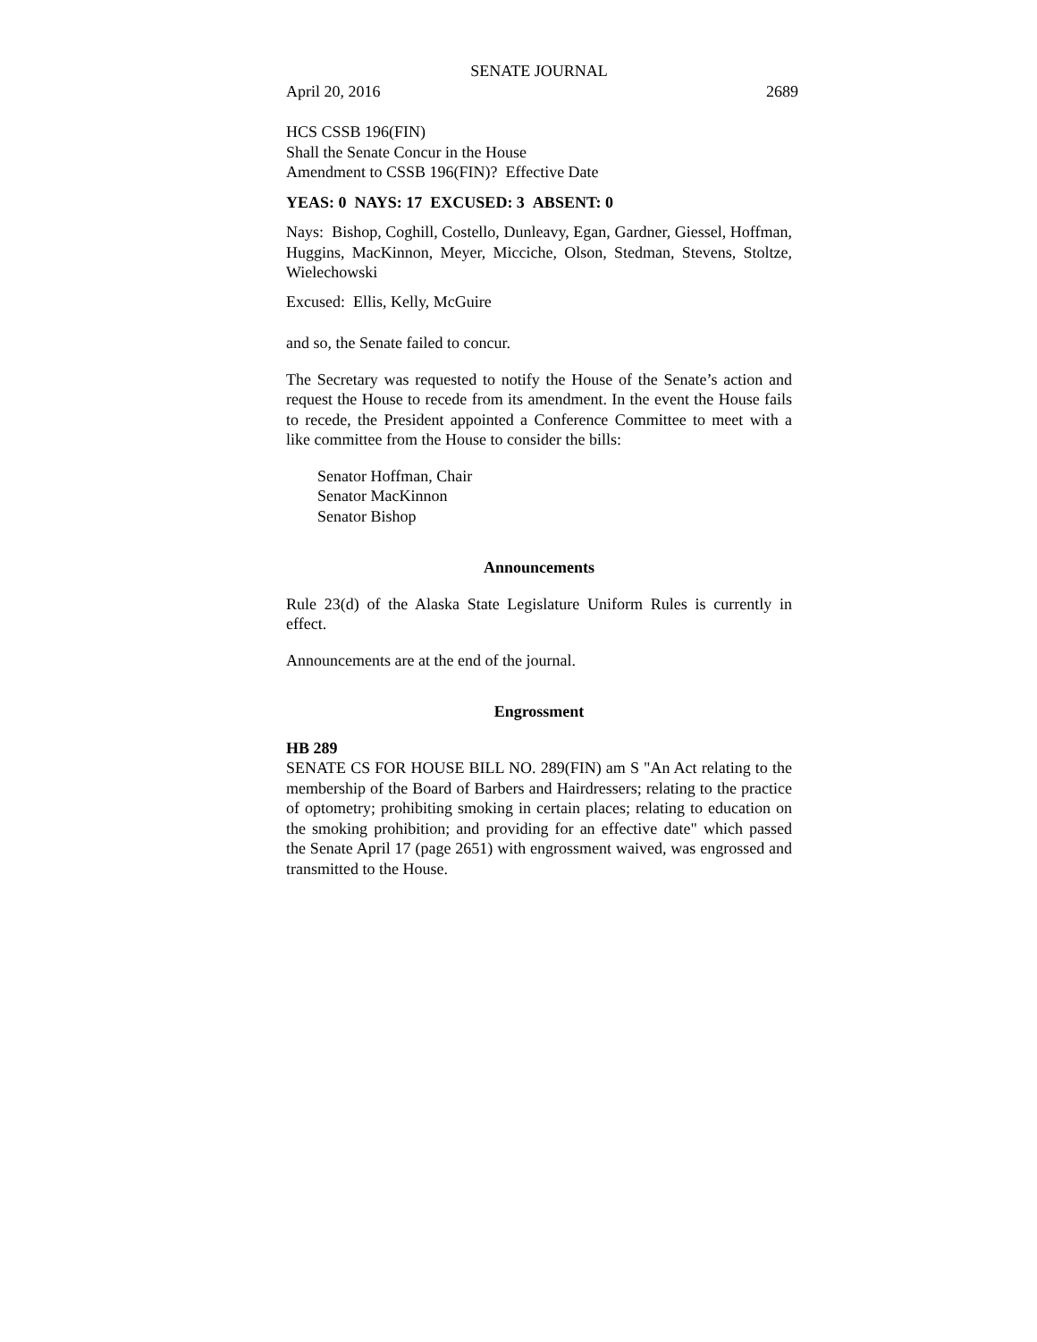SENATE JOURNAL
April 20, 2016 2689
HCS CSSB 196(FIN)
Shall the Senate Concur in the House
Amendment to CSSB 196(FIN)? Effective Date
YEAS: 0 NAYS: 17 EXCUSED: 3 ABSENT: 0
Nays: Bishop, Coghill, Costello, Dunleavy, Egan, Gardner, Giessel, Hoffman, Huggins, MacKinnon, Meyer, Micciche, Olson, Stedman, Stevens, Stoltze, Wielechowski
Excused: Ellis, Kelly, McGuire
and so, the Senate failed to concur.
The Secretary was requested to notify the House of the Senate’s action and request the House to recede from its amendment. In the event the House fails to recede, the President appointed a Conference Committee to meet with a like committee from the House to consider the bills:
Senator Hoffman, Chair
Senator MacKinnon
Senator Bishop
Announcements
Rule 23(d) of the Alaska State Legislature Uniform Rules is currently in effect.
Announcements are at the end of the journal.
Engrossment
HB 289
SENATE CS FOR HOUSE BILL NO. 289(FIN) am S "An Act relating to the membership of the Board of Barbers and Hairdressers; relating to the practice of optometry; prohibiting smoking in certain places; relating to education on the smoking prohibition; and providing for an effective date" which passed the Senate April 17 (page 2651) with engrossment waived, was engrossed and transmitted to the House.